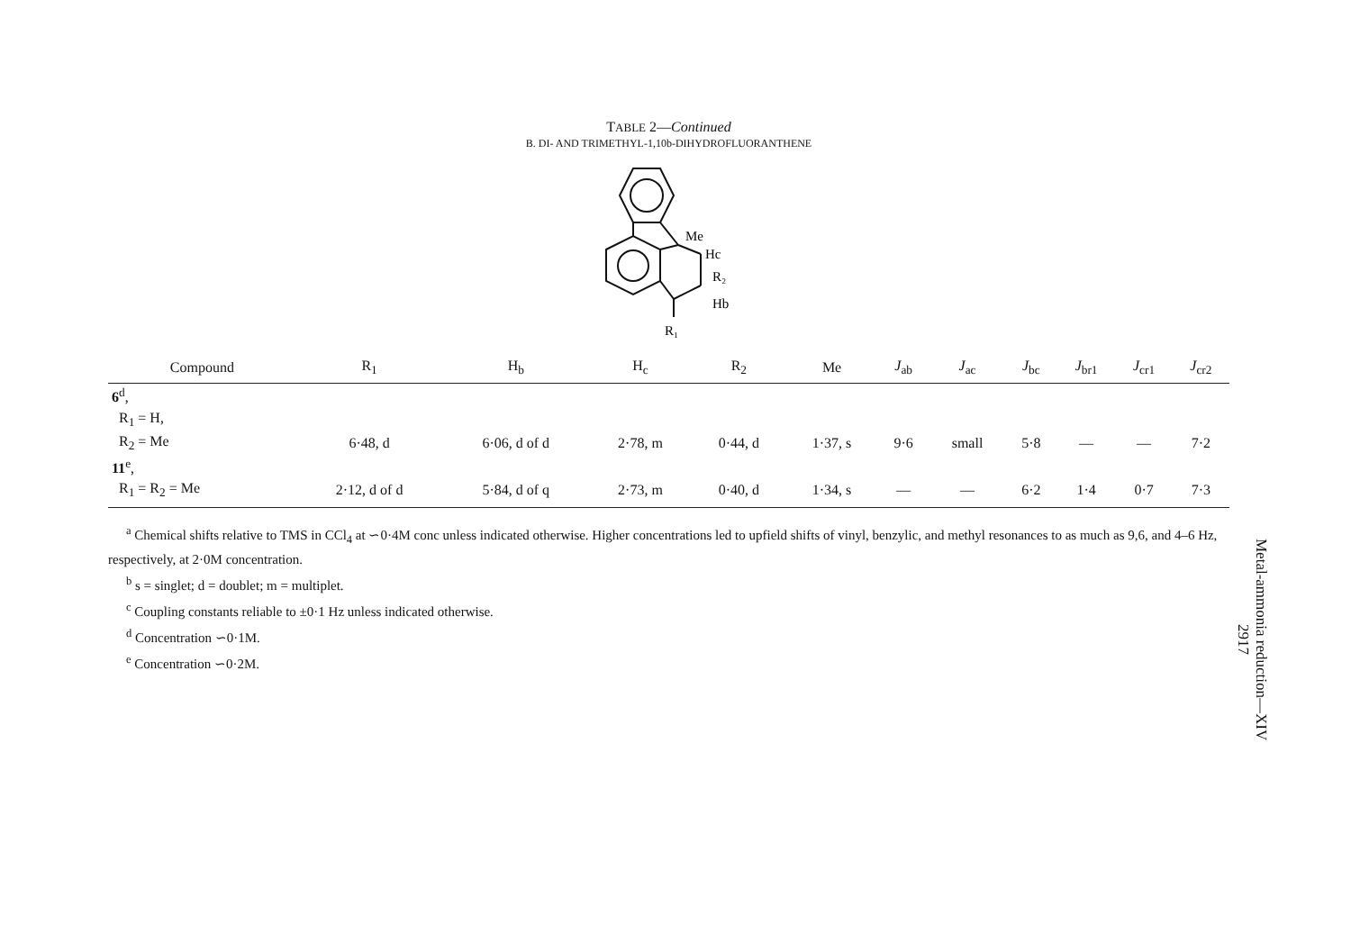TABLE 2—Continued
B. DI- AND TRIMETHYL-1,10b-DIHYDROFLUORANTHENE
Me
Hc
R₂
Hb
R₁
| Compound | R<sub>1</sub> | H<sub>b</sub> | H<sub>c</sub> | R<sub>2</sub> | Me | J<sub>ab</sub> | J<sub>ac</sub> | J<sub>bc</sub> | J<sub>br1</sub> | J<sub>cr1</sub> | J<sub>cr2</sub> |
| --- | --- | --- | --- | --- | --- | --- | --- | --- | --- | --- | --- |
| 6<sup>d</sup>, | | | | | | | | | | | |
| R<sub>1</sub> = H, | | | | | | | | | | | |
| R<sub>2</sub> = Me | 6·48, d | 6·06, d of d | 2·78, m | 0·44, d | 1·37, s | 9·6 | small | 5·8 | — | — | 7·2 |
| 11<sup>e</sup>, | | | | | | | | | | | |
| R<sub>1</sub> = R<sub>2</sub> = Me | 2·12, d of d | 5·84, d of q | 2·73, m | 0·40, d | 1·34, s | — | — | 6·2 | 1·4 | 0·7 | 7·3 |
<sup>a</sup> Chemical shifts relative to TMS in CCl<sub>4</sub> at ∽0·4M conc unless indicated otherwise. Higher concentrations led to upfield shifts of vinyl, benzylic, and methyl resonances to as much as 9,6, and 4–6 Hz, respectively, at 2·0M concentration.
<sup>b</sup> s = singlet; d = doublet; m = multiplet.
<sup>c</sup> Coupling constants reliable to ±0·1 Hz unless indicated otherwise.
<sup>d</sup> Concentration ∽0·1M.
<sup>e</sup> Concentration ∽0·2M.
Metal-ammonia reduction—XIV
2917